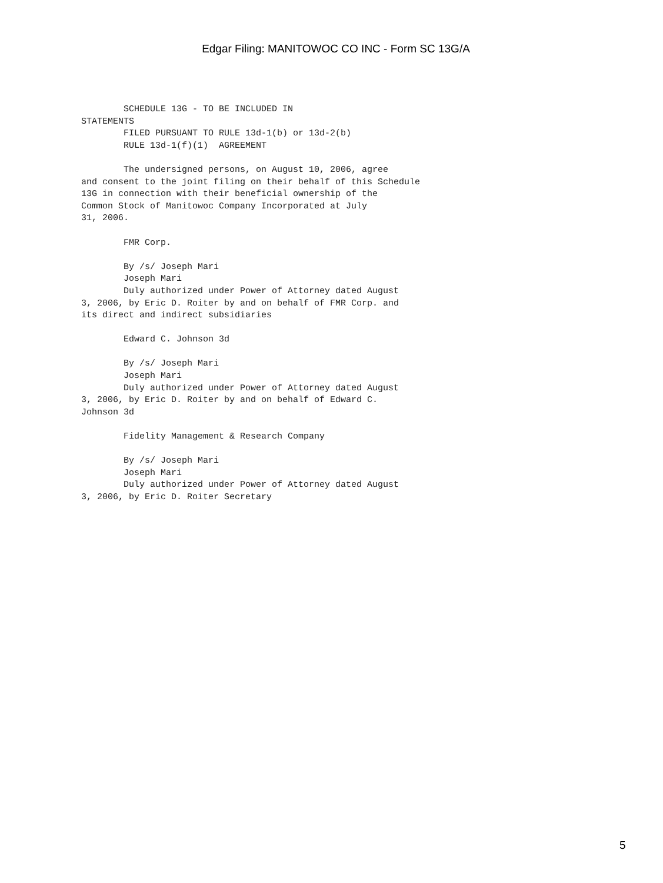Edgar Filing: MANITOWOC CO INC - Form SC 13G/A
        SCHEDULE 13G - TO BE INCLUDED IN
STATEMENTS
        FILED PURSUANT TO RULE 13d-1(b) or 13d-2(b)
        RULE 13d-1(f)(1)  AGREEMENT

        The undersigned persons, on August 10, 2006, agree
and consent to the joint filing on their behalf of this Schedule
13G in connection with their beneficial ownership of the
Common Stock of Manitowoc Company Incorporated at July
31, 2006.

        FMR Corp.

        By /s/ Joseph Mari
        Joseph Mari
        Duly authorized under Power of Attorney dated August
3, 2006, by Eric D. Roiter by and on behalf of FMR Corp. and
its direct and indirect subsidiaries

        Edward C. Johnson 3d

        By /s/ Joseph Mari
        Joseph Mari
        Duly authorized under Power of Attorney dated August
3, 2006, by Eric D. Roiter by and on behalf of Edward C.
Johnson 3d

        Fidelity Management & Research Company

        By /s/ Joseph Mari
        Joseph Mari
        Duly authorized under Power of Attorney dated August
3, 2006, by Eric D. Roiter Secretary
5